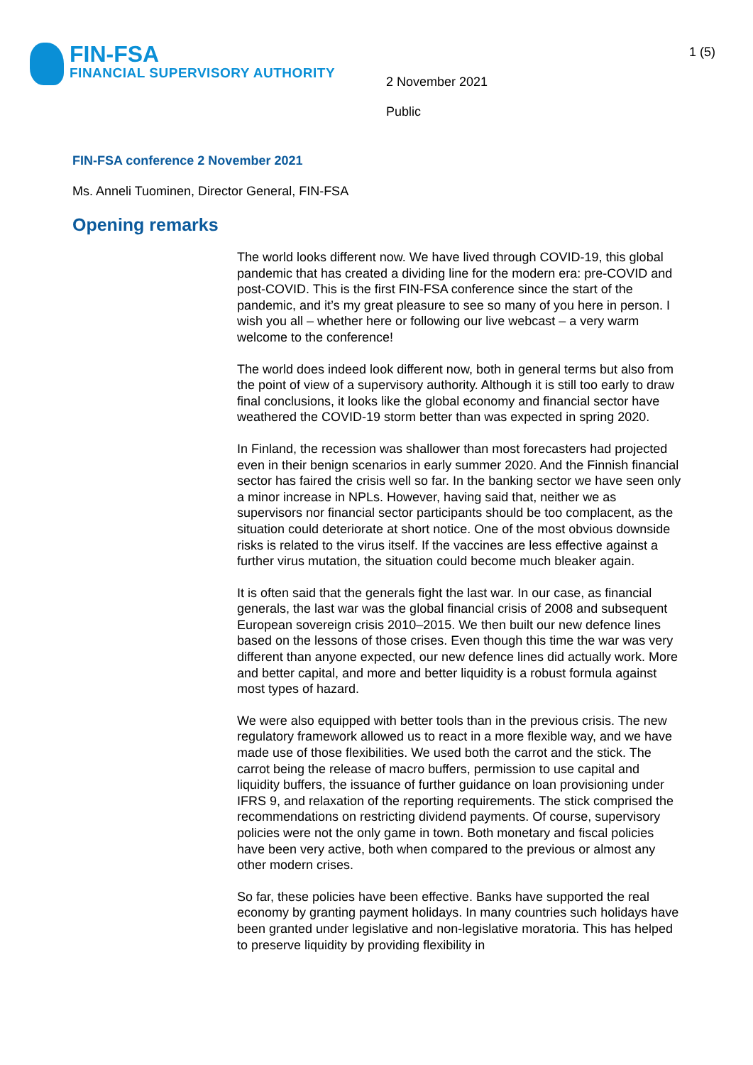FIN-FSA
FINANCIAL SUPERVISORY AUTHORITY
1 (5)
2 November 2021
Public
FIN-FSA conference 2 November 2021
Ms. Anneli Tuominen, Director General, FIN-FSA
Opening remarks
The world looks different now. We have lived through COVID-19, this global pandemic that has created a dividing line for the modern era: pre-COVID and post-COVID. This is the first FIN-FSA conference since the start of the pandemic, and it’s my great pleasure to see so many of you here in person. I wish you all – whether here or following our live webcast – a very warm welcome to the conference!
The world does indeed look different now, both in general terms but also from the point of view of a supervisory authority. Although it is still too early to draw final conclusions, it looks like the global economy and financial sector have weathered the COVID-19 storm better than was expected in spring 2020.
In Finland, the recession was shallower than most forecasters had projected even in their benign scenarios in early summer 2020. And the Finnish financial sector has faired the crisis well so far. In the banking sector we have seen only a minor increase in NPLs. However, having said that, neither we as supervisors nor financial sector participants should be too complacent, as the situation could deteriorate at short notice. One of the most obvious downside risks is related to the virus itself. If the vaccines are less effective against a further virus mutation, the situation could become much bleaker again.
It is often said that the generals fight the last war. In our case, as financial generals, the last war was the global financial crisis of 2008 and subsequent European sovereign crisis 2010–2015. We then built our new defence lines based on the lessons of those crises. Even though this time the war was very different than anyone expected, our new defence lines did actually work. More and better capital, and more and better liquidity is a robust formula against most types of hazard.
We were also equipped with better tools than in the previous crisis. The new regulatory framework allowed us to react in a more flexible way, and we have made use of those flexibilities. We used both the carrot and the stick. The carrot being the release of macro buffers, permission to use capital and liquidity buffers, the issuance of further guidance on loan provisioning under IFRS 9, and relaxation of the reporting requirements. The stick comprised the recommendations on restricting dividend payments. Of course, supervisory policies were not the only game in town. Both monetary and fiscal policies have been very active, both when compared to the previous or almost any other modern crises.
So far, these policies have been effective. Banks have supported the real economy by granting payment holidays. In many countries such holidays have been granted under legislative and non-legislative moratoria. This has helped to preserve liquidity by providing flexibility in